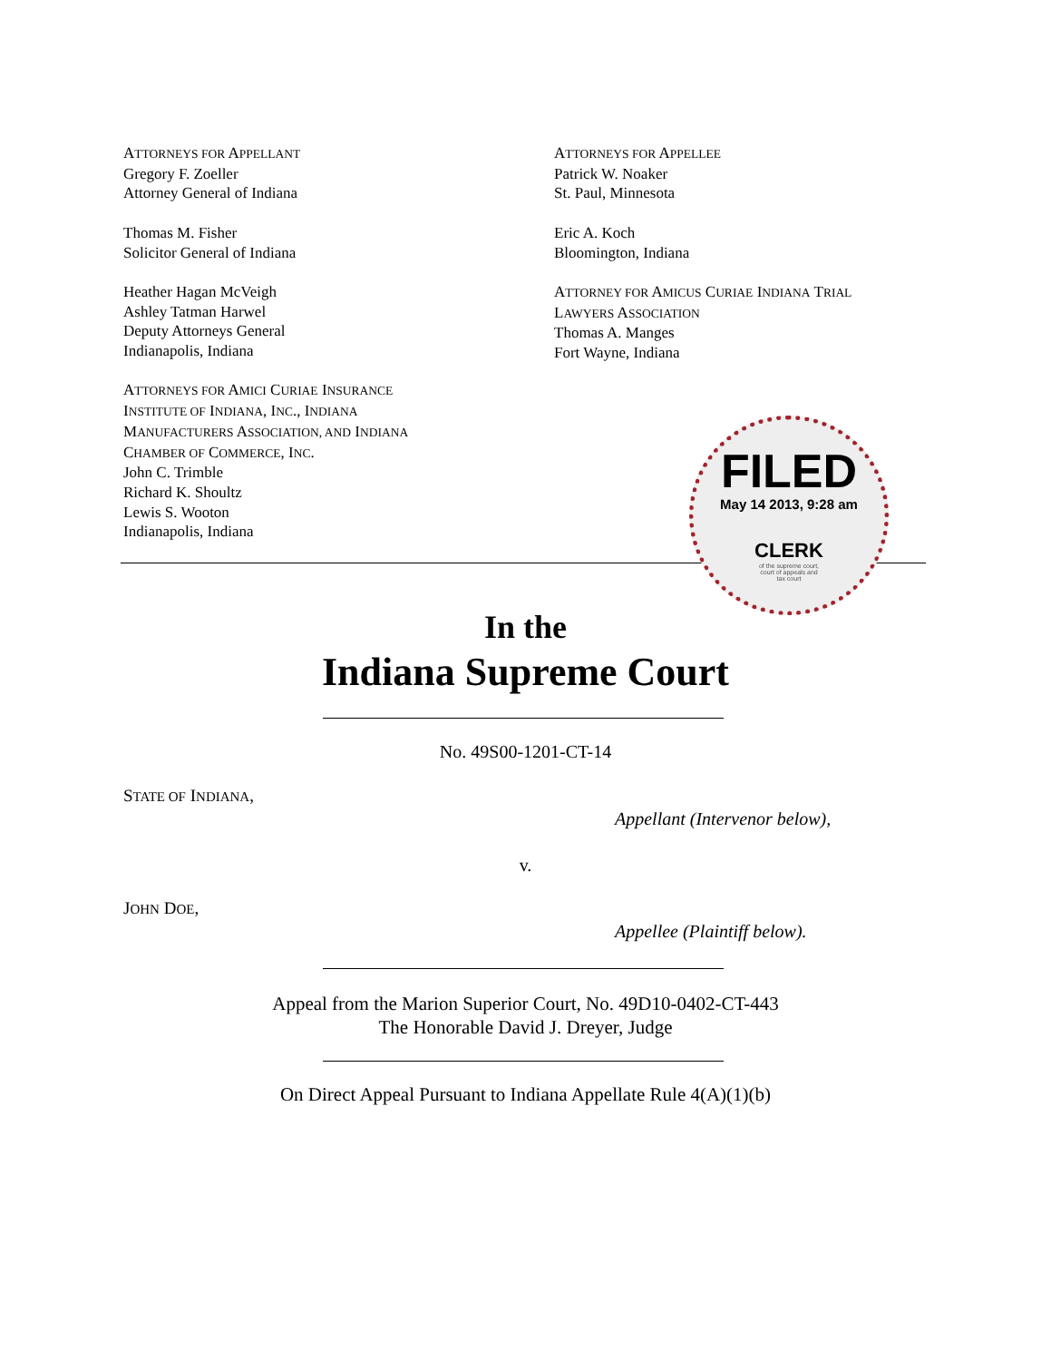ATTORNEYS FOR APPELLANT
Gregory F. Zoeller
Attorney General of Indiana
Thomas M. Fisher
Solicitor General of Indiana
Heather Hagan McVeigh
Ashley Tatman Harwel
Deputy Attorneys General
Indianapolis, Indiana
ATTORNEYS FOR AMICI CURIAE INSURANCE
INSTITUTE OF INDIANA, INC., INDIANA
MANUFACTURERS ASSOCIATION, AND INDIANA
CHAMBER OF COMMERCE, INC.
John C. Trimble
Richard K. Shoultz
Lewis S. Wooton
Indianapolis, Indiana
ATTORNEYS FOR APPELLEE
Patrick W. Noaker
St. Paul, Minnesota
Eric A. Koch
Bloomington, Indiana
ATTORNEY FOR AMICUS CURIAE INDIANA TRIAL
LAWYERS ASSOCIATION
Thomas A. Manges
Fort Wayne, Indiana
FILED
May 14 2013, 9:28 am
CLERK
of the supreme court,
court of appeals and
tax court
In the
Indiana Supreme Court
No. 49S00-1201-CT-14
STATE OF INDIANA,
Appellant (Intervenor below),
v.
JOHN DOE,
Appellee (Plaintiff below).
Appeal from the Marion Superior Court, No. 49D10-0402-CT-443
The Honorable David J. Dreyer, Judge
On Direct Appeal Pursuant to Indiana Appellate Rule 4(A)(1)(b)